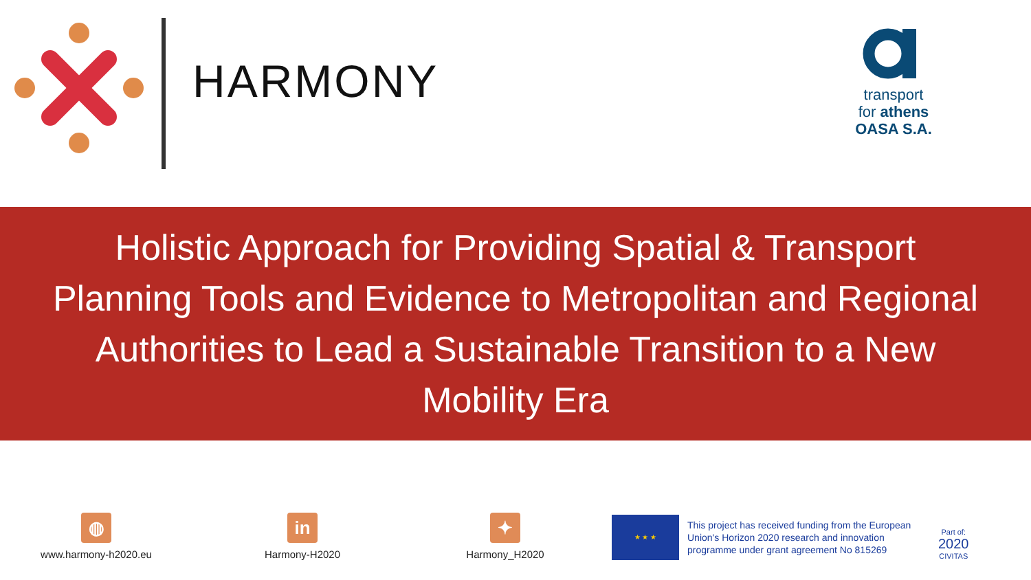HARMONY
transport
for athens
OASA S.A.
Holistic Approach for Providing Spatial & Transport
Planning Tools and Evidence to Metropolitan and Regional
Authorities to Lead a Sustainable Transition to a New
Mobility Era
◍
www.harmony-h2020.eu
in
Harmony-H2020
✦
Harmony_H2020
★ ★ ★
This project has received funding from the European Union's Horizon 2020 research and innovation programme under grant agreement No 815269
Part of:
2020
CIVITAS